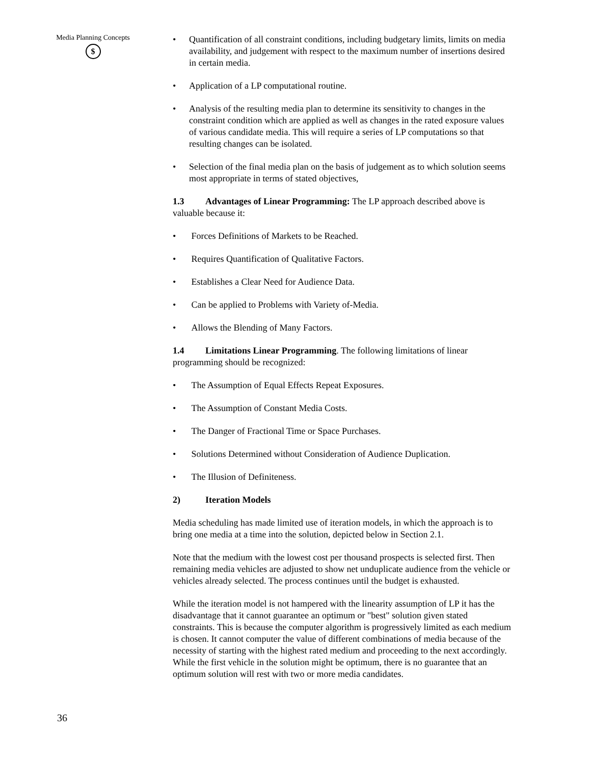Media Planning Concepts
$
• Quantification of all constraint conditions, including budgetary limits, limits on media availability, and judgement with respect to the maximum number of insertions desired in certain media.
• Application of a LP computational routine.
• Analysis of the resulting media plan to determine its sensitivity to changes in the constraint condition which are applied as well as changes in the rated exposure values of various candidate media. This will require a series of LP computations so that resulting changes can be isolated.
• Selection of the final media plan on the basis of judgement as to which solution seems most appropriate in terms of stated objectives,
1.3 Advantages of Linear Programming: The LP approach described above is valuable because it:
• Forces Definitions of Markets to be Reached.
• Requires Quantification of Qualitative Factors.
• Establishes a Clear Need for Audience Data.
• Can be applied to Problems with Variety of-Media.
• Allows the Blending of Many Factors.
1.4 Limitations Linear Programming. The following limitations of linear programming should be recognized:
• The Assumption of Equal Effects Repeat Exposures.
• The Assumption of Constant Media Costs.
• The Danger of Fractional Time or Space Purchases.
• Solutions Determined without Consideration of Audience Duplication.
• The Illusion of Definiteness.
2) Iteration Models
Media scheduling has made limited use of iteration models, in which the approach is to bring one media at a time into the solution, depicted below in Section 2.1.
Note that the medium with the lowest cost per thousand prospects is selected first. Then remaining media vehicles are adjusted to show net unduplicate audience from the vehicle or vehicles already selected. The process continues until the budget is exhausted.
While the iteration model is not hampered with the linearity assumption of LP it has the disadvantage that it cannot guarantee an optimum or "best" solution given stated constraints. This is because the computer algorithm is progressively limited as each medium is chosen. It cannot computer the value of different combinations of media because of the necessity of starting with the highest rated medium and proceeding to the next accordingly. While the first vehicle in the solution might be optimum, there is no guarantee that an optimum solution will rest with two or more media candidates.
36